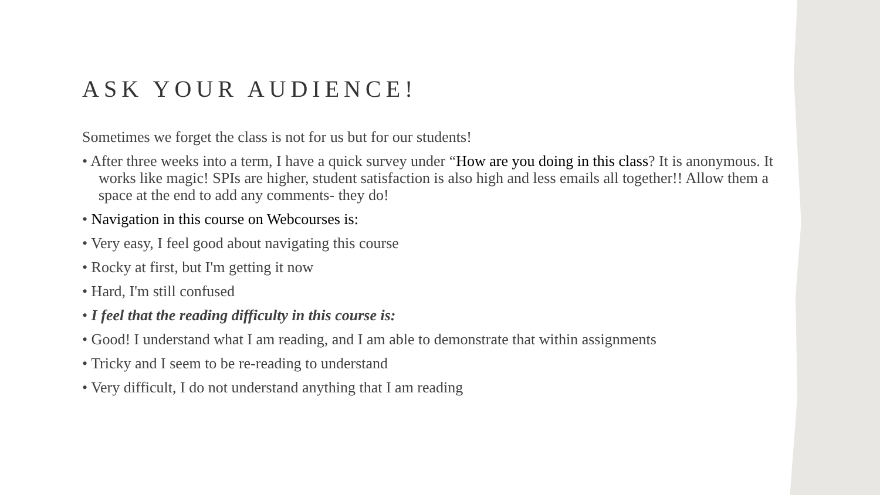ASK YOUR AUDIENCE!
Sometimes we forget the class is not for us but for our students!
• After three weeks into a term, I have a quick survey under “How are you doing in this class? It is anonymous. It works like magic! SPIs are higher, student satisfaction is also high and less emails all together!! Allow them a space at the end to add any comments- they do!
• Navigation in this course on Webcourses is:
• Very easy, I feel good about navigating this course
• Rocky at first, but I'm getting it now
• Hard, I'm still confused
• I feel that the reading difficulty in this course is:
• Good! I understand what I am reading, and I am able to demonstrate that within assignments
• Tricky and I seem to be re-reading to understand
• Very difficult, I do not understand anything that I am reading